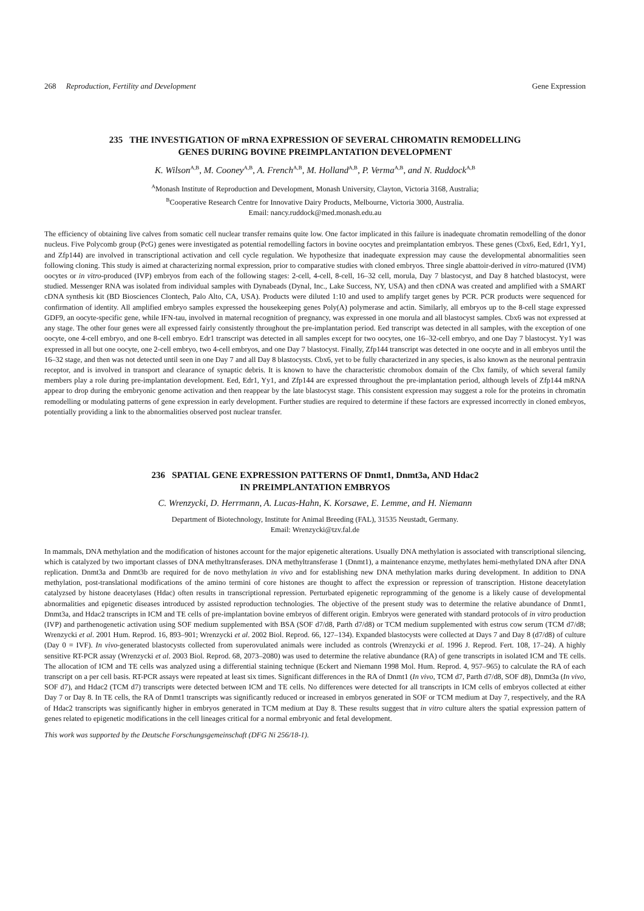268 Reproduction, Fertility and Development Gene Expression
235 THE INVESTIGATION OF mRNA EXPRESSION OF SEVERAL CHROMATIN REMODELLING
GENES DURING BOVINE PREIMPLANTATION DEVELOPMENT
K. Wilson<sup>A,B</sup>, M. Cooney<sup>A,B</sup>, A. French<sup>A,B</sup>, M. Holland<sup>A,B</sup>, P. Verma<sup>A,B</sup>, and N. Ruddock<sup>A,B</sup>
<sup>A</sup>Monash Institute of Reproduction and Development, Monash University, Clayton, Victoria 3168, Australia;
<sup>B</sup>Cooperative Research Centre for Innovative Dairy Products, Melbourne, Victoria 3000, Australia.
Email: nancy.ruddock@med.monash.edu.au
The efficiency of obtaining live calves from somatic cell nuclear transfer remains quite low. One factor implicated in this failure is inadequate chromatin remodelling of the donor nucleus. Five Polycomb group (PcG) genes were investigated as potential remodelling factors in bovine oocytes and preimplantation embryos. These genes (Cbx6, Eed, Edr1, Yy1, and Zfp144) are involved in transcriptional activation and cell cycle regulation. We hypothesize that inadequate expression may cause the developmental abnormalities seen following cloning. This study is aimed at characterizing normal expression, prior to comparative studies with cloned embryos. Three single abattoir-derived in vitro-matured (IVM) oocytes or in vitro-produced (IVP) embryos from each of the following stages: 2-cell, 4-cell, 8-cell, 16–32 cell, morula, Day 7 blastocyst, and Day 8 hatched blastocyst, were studied. Messenger RNA was isolated from individual samples with Dynabeads (Dynal, Inc., Lake Success, NY, USA) and then cDNA was created and amplified with a SMART cDNA synthesis kit (BD Biosciences Clontech, Palo Alto, CA, USA). Products were diluted 1:10 and used to amplify target genes by PCR. PCR products were sequenced for confirmation of identity. All amplified embryo samples expressed the housekeeping genes Poly(A) polymerase and actin. Similarly, all embryos up to the 8-cell stage expressed GDF9, an oocyte-specific gene, while IFN-tau, involved in maternal recognition of pregnancy, was expressed in one morula and all blastocyst samples. Cbx6 was not expressed at any stage. The other four genes were all expressed fairly consistently throughout the pre-implantation period. Eed transcript was detected in all samples, with the exception of one oocyte, one 4-cell embryo, and one 8-cell embryo. Edr1 transcript was detected in all samples except for two oocytes, one 16–32-cell embryo, and one Day 7 blastocyst. Yy1 was expressed in all but one oocyte, one 2-cell embryo, two 4-cell embryos, and one Day 7 blastocyst. Finally, Zfp144 transcript was detected in one oocyte and in all embryos until the 16–32 stage, and then was not detected until seen in one Day 7 and all Day 8 blastocysts. Cbx6, yet to be fully characterized in any species, is also known as the neuronal pentraxin receptor, and is involved in transport and clearance of synaptic debris. It is known to have the characteristic chromobox domain of the Cbx family, of which several family members play a role during pre-implantation development. Eed, Edr1, Yy1, and Zfp144 are expressed throughout the pre-implantation period, although levels of Zfp144 mRNA appear to drop during the embryonic genome activation and then reappear by the late blastocyst stage. This consistent expression may suggest a role for the proteins in chromatin remodelling or modulating patterns of gene expression in early development. Further studies are required to determine if these factors are expressed incorrectly in cloned embryos, potentially providing a link to the abnormalities observed post nuclear transfer.
236 SPATIAL GENE EXPRESSION PATTERNS OF Dnmt1, Dnmt3a, AND Hdac2
IN PREIMPLANTATION EMBRYOS
C. Wrenzycki, D. Herrmann, A. Lucas-Hahn, K. Korsawe, E. Lemme, and H. Niemann
Department of Biotechnology, Institute for Animal Breeding (FAL), 31535 Neustadt, Germany.
Email: Wrenzycki@tzv.fal.de
In mammals, DNA methylation and the modification of histones account for the major epigenetic alterations. Usually DNA methylation is associated with transcriptional silencing, which is catalyzed by two important classes of DNA methyltransferases. DNA methyltransferase 1 (Dnmt1), a maintenance enzyme, methylates hemi-methylated DNA after DNA replication. Dnmt3a and Dnmt3b are required for de novo methylation in vivo and for establishing new DNA methylation marks during development. In addition to DNA methylation, post-translational modifications of the amino termini of core histones are thought to affect the expression or repression of transcription. Histone deacetylation catalyzsed by histone deacetylases (Hdac) often results in transcriptional repression. Perturbated epigenetic reprogramming of the genome is a likely cause of developmental abnormalities and epigenetic diseases introduced by assisted reproduction technologies. The objective of the present study was to determine the relative abundance of Dnmt1, Dnmt3a, and Hdac2 transcripts in ICM and TE cells of pre-implantation bovine embryos of different origin. Embryos were generated with standard protocols of in vitro production (IVP) and parthenogenetic activation using SOF medium supplemented with BSA (SOF d7/d8, Parth d7/d8) or TCM medium supplemented with estrus cow serum (TCM d7/d8; Wrenzycki et al. 2001 Hum. Reprod. 16, 893–901; Wrenzycki et al. 2002 Biol. Reprod. 66, 127–134). Expanded blastocysts were collected at Days 7 and Day 8 (d7/d8) of culture (Day 0 = IVF). In vivo-generated blastocysts collected from superovulated animals were included as controls (Wrenzycki et al. 1996 J. Reprod. Fert. 108, 17–24). A highly sensitive RT-PCR assay (Wrenzycki et al. 2003 Biol. Reprod. 68, 2073–2080) was used to determine the relative abundance (RA) of gene transcripts in isolated ICM and TE cells. The allocation of ICM and TE cells was analyzed using a differential staining technique (Eckert and Niemann 1998 Mol. Hum. Reprod. 4, 957–965) to calculate the RA of each transcript on a per cell basis. RT-PCR assays were repeated at least six times. Significant differences in the RA of Dnmt1 (In vivo, TCM d7, Parth d7/d8, SOF d8), Dnmt3a (In vivo, SOF d7), and Hdac2 (TCM d7) transcripts were detected between ICM and TE cells. No differences were detected for all transcripts in ICM cells of embryos collected at either Day 7 or Day 8. In TE cells, the RA of Dnmt1 transcripts was significantly reduced or increased in embryos generated in SOF or TCM medium at Day 7, respectively, and the RA of Hdac2 transcripts was significantly higher in embryos generated in TCM medium at Day 8. These results suggest that in vitro culture alters the spatial expression pattern of genes related to epigenetic modifications in the cell lineages critical for a normal embryonic and fetal development.
This work was supported by the Deutsche Forschungsgemeinschaft (DFG Ni 256/18-1).